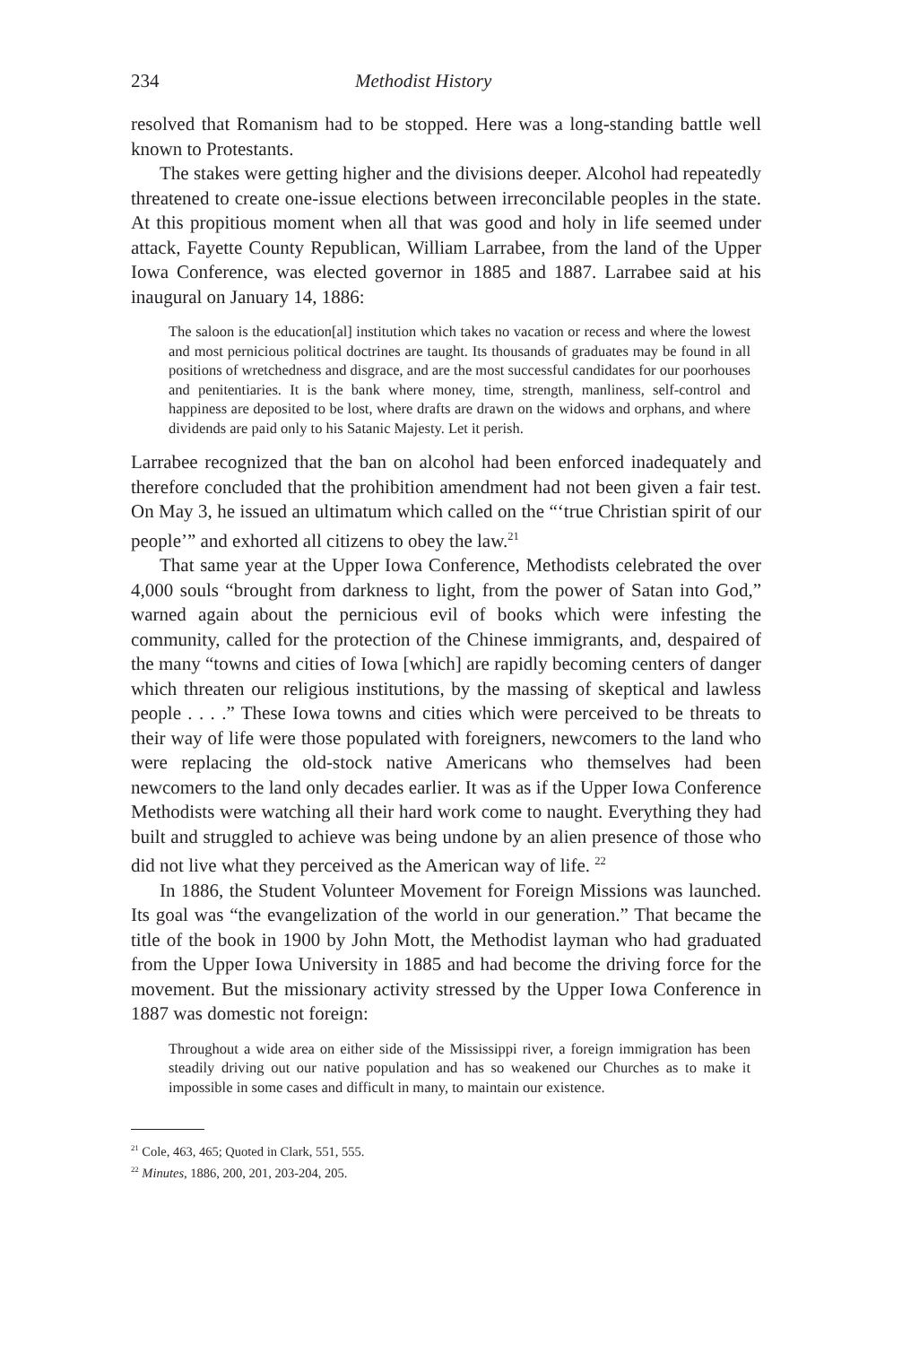234 Methodist History
resolved that Romanism had to be stopped. Here was a long-standing battle well known to Protestants.
The stakes were getting higher and the divisions deeper. Alcohol had repeatedly threatened to create one-issue elections between irreconcilable peoples in the state. At this propitious moment when all that was good and holy in life seemed under attack, Fayette County Republican, William Larrabee, from the land of the Upper Iowa Conference, was elected governor in 1885 and 1887. Larrabee said at his inaugural on January 14, 1886:
The saloon is the education[al] institution which takes no vacation or recess and where the lowest and most pernicious political doctrines are taught. Its thousands of graduates may be found in all positions of wretchedness and disgrace, and are the most successful candidates for our poorhouses and penitentiaries. It is the bank where money, time, strength, manliness, self-control and happiness are deposited to be lost, where drafts are drawn on the widows and orphans, and where dividends are paid only to his Satanic Majesty. Let it perish.
Larrabee recognized that the ban on alcohol had been enforced inadequately and therefore concluded that the prohibition amendment had not been given a fair test. On May 3, he issued an ultimatum which called on the “‘true Christian spirit of our people’” and exhorted all citizens to obey the law.<sup>21</sup>
That same year at the Upper Iowa Conference, Methodists celebrated the over 4,000 souls “brought from darkness to light, from the power of Satan into God,” warned again about the pernicious evil of books which were infesting the community, called for the protection of the Chinese immigrants, and, despaired of the many “towns and cities of Iowa [which] are rapidly becoming centers of danger which threaten our religious institutions, by the massing of skeptical and lawless people . . . .” These Iowa towns and cities which were perceived to be threats to their way of life were those populated with foreigners, newcomers to the land who were replacing the old-stock native Americans who themselves had been newcomers to the land only decades earlier. It was as if the Upper Iowa Conference Methodists were watching all their hard work come to naught. Everything they had built and struggled to achieve was being undone by an alien presence of those who did not live what they perceived as the American way of life. <sup>22</sup>
In 1886, the Student Volunteer Movement for Foreign Missions was launched. Its goal was “the evangelization of the world in our generation.” That became the title of the book in 1900 by John Mott, the Methodist layman who had graduated from the Upper Iowa University in 1885 and had become the driving force for the movement. But the missionary activity stressed by the Upper Iowa Conference in 1887 was domestic not foreign:
Throughout a wide area on either side of the Mississippi river, a foreign immigration has been steadily driving out our native population and has so weakened our Churches as to make it impossible in some cases and difficult in many, to maintain our existence.
<sup>21</sup> Cole, 463, 465; Quoted in Clark, 551, 555.
<sup>22</sup> Minutes, 1886, 200, 201, 203-204, 205.